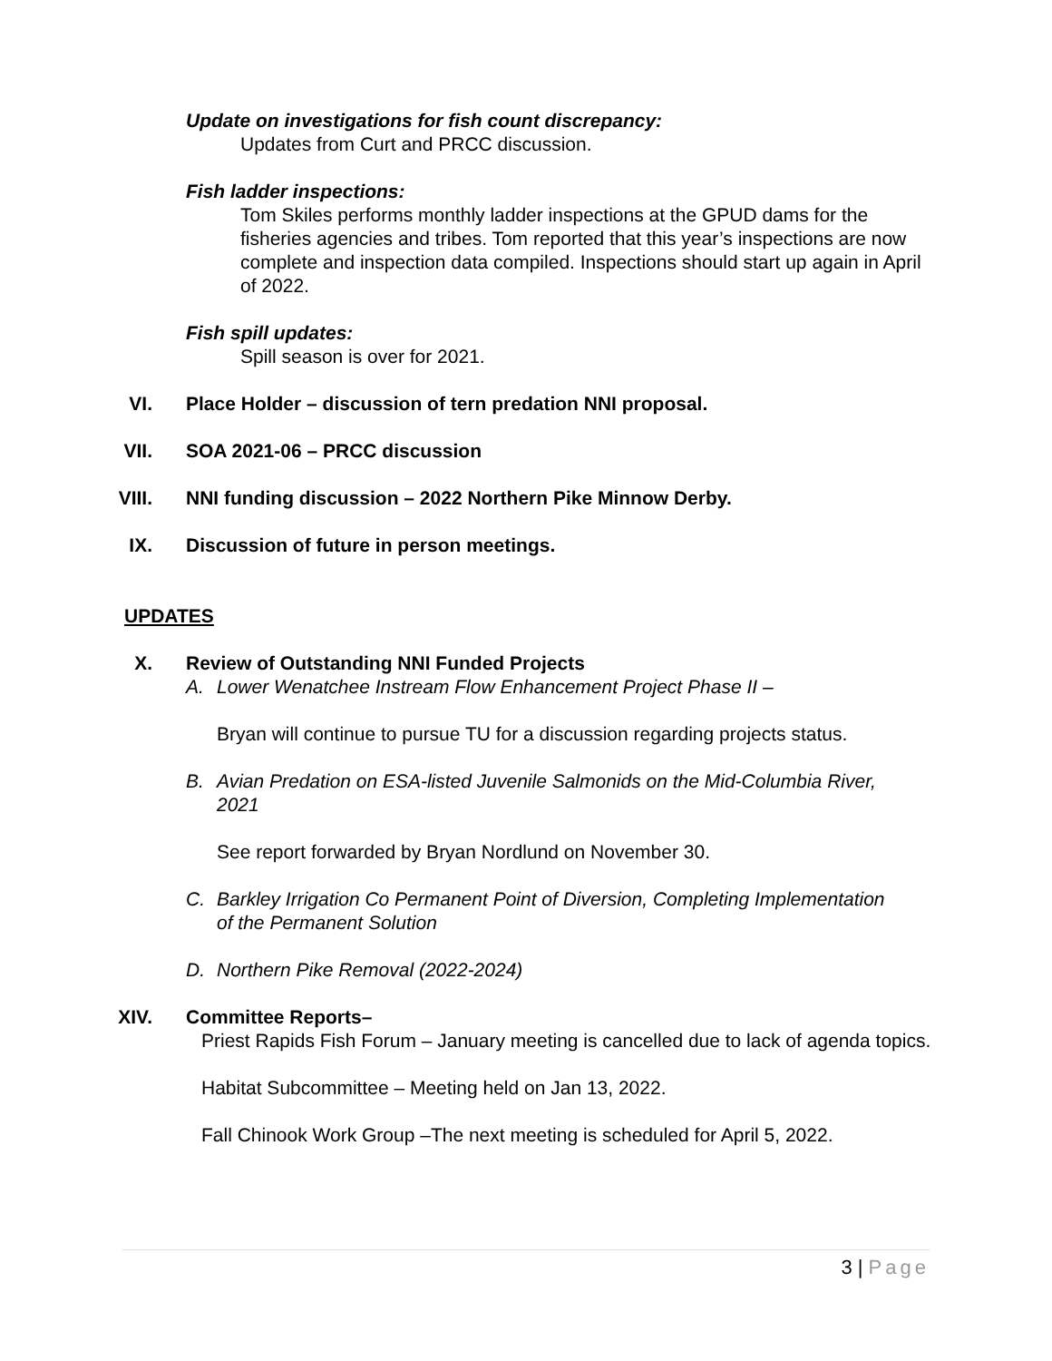Update on investigations for fish count discrepancy:
Updates from Curt and PRCC discussion.
Fish ladder inspections:
Tom Skiles performs monthly ladder inspections at the GPUD dams for the fisheries agencies and tribes. Tom reported that this year’s inspections are now complete and inspection data compiled. Inspections should start up again in April of 2022.
Fish spill updates:
Spill season is over for 2021.
VI. Place Holder – discussion of tern predation NNI proposal.
VII. SOA 2021-06 – PRCC discussion
VIII. NNI funding discussion – 2022 Northern Pike Minnow Derby.
IX. Discussion of future in person meetings.
UPDATES
X. Review of Outstanding NNI Funded Projects
A. Lower Wenatchee Instream Flow Enhancement Project Phase II –
Bryan will continue to pursue TU for a discussion regarding projects status.
B. Avian Predation on ESA-listed Juvenile Salmonids on the Mid-Columbia River, 2021
See report forwarded by Bryan Nordlund on November 30.
C. Barkley Irrigation Co Permanent Point of Diversion, Completing Implementation of the Permanent Solution
D. Northern Pike Removal (2022-2024)
XIV. Committee Reports–
Priest Rapids Fish Forum – January meeting is cancelled due to lack of agenda topics.
Habitat Subcommittee – Meeting held on Jan 13, 2022.
Fall Chinook Work Group –The next meeting is scheduled for April 5, 2022.
3 | Page